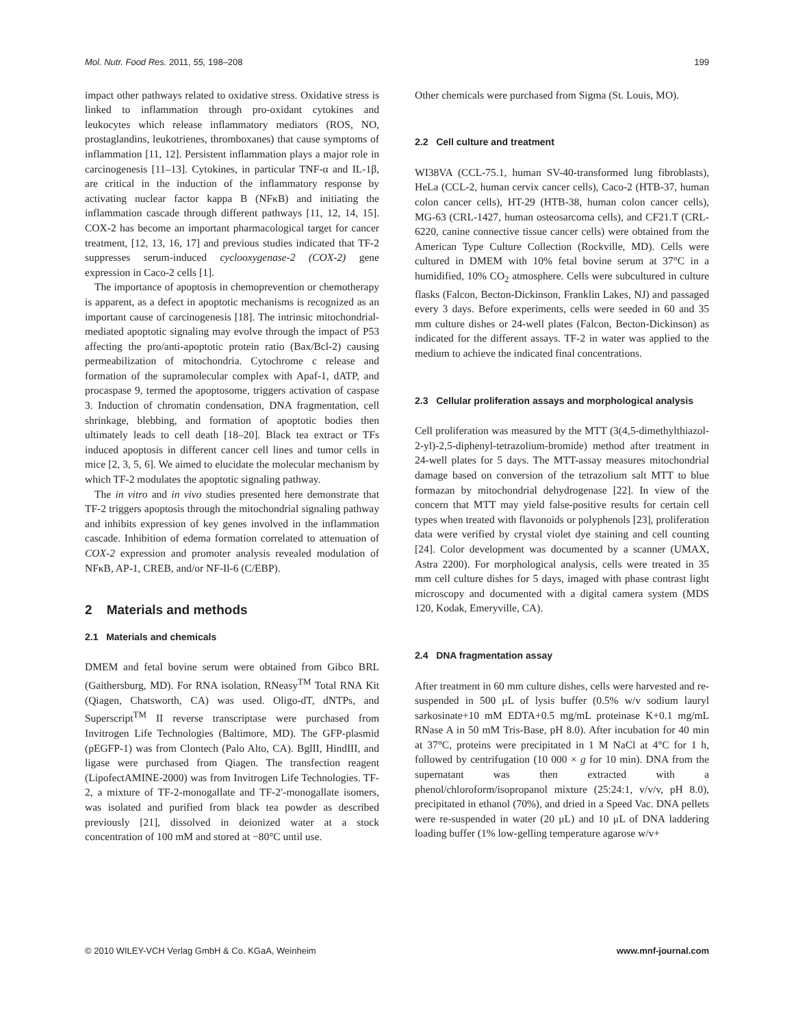Mol. Nutr. Food Res. 2011, 55, 198–208 199
impact other pathways related to oxidative stress. Oxidative stress is linked to inflammation through pro-oxidant cytokines and leukocytes which release inflammatory mediators (ROS, NO, prostaglandins, leukotrienes, thromboxanes) that cause symptoms of inflammation [11, 12]. Persistent inflammation plays a major role in carcinogenesis [11–13]. Cytokines, in particular TNF-α and IL-1β, are critical in the induction of the inflammatory response by activating nuclear factor kappa B (NFκB) and initiating the inflammation cascade through different pathways [11, 12, 14, 15]. COX-2 has become an important pharmacological target for cancer treatment, [12, 13, 16, 17] and previous studies indicated that TF-2 suppresses serum-induced cyclooxygenase-2 (COX-2) gene expression in Caco-2 cells [1].
The importance of apoptosis in chemoprevention or chemotherapy is apparent, as a defect in apoptotic mechanisms is recognized as an important cause of carcinogenesis [18]. The intrinsic mitochondrial-mediated apoptotic signaling may evolve through the impact of P53 affecting the pro/anti-apoptotic protein ratio (Bax/Bcl-2) causing permeabilization of mitochondria. Cytochrome c release and formation of the supramolecular complex with Apaf-1, dATP, and procaspase 9, termed the apoptosome, triggers activation of caspase 3. Induction of chromatin condensation, DNA fragmentation, cell shrinkage, blebbing, and formation of apoptotic bodies then ultimately leads to cell death [18–20]. Black tea extract or TFs induced apoptosis in different cancer cell lines and tumor cells in mice [2, 3, 5, 6]. We aimed to elucidate the molecular mechanism by which TF-2 modulates the apoptotic signaling pathway.
The in vitro and in vivo studies presented here demonstrate that TF-2 triggers apoptosis through the mitochondrial signaling pathway and inhibits expression of key genes involved in the inflammation cascade. Inhibition of edema formation correlated to attenuation of COX-2 expression and promoter analysis revealed modulation of NFκB, AP-1, CREB, and/or NF-Il-6 (C/EBP).
2 Materials and methods
2.1 Materials and chemicals
DMEM and fetal bovine serum were obtained from Gibco BRL (Gaithersburg, MD). For RNA isolation, RNeasy<sup>TM</sup> Total RNA Kit (Qiagen, Chatsworth, CA) was used. Oligo-dT, dNTPs, and Superscript<sup>TM</sup> II reverse transcriptase were purchased from Invitrogen Life Technologies (Baltimore, MD). The GFP-plasmid (pEGFP-1) was from Clontech (Palo Alto, CA). BglII, HindIII, and ligase were purchased from Qiagen. The transfection reagent (LipofectAMINE-2000) was from Invitrogen Life Technologies. TF-2, a mixture of TF-2-monogallate and TF-2′-monogallate isomers, was isolated and purified from black tea powder as described previously [21], dissolved in deionized water at a stock concentration of 100 mM and stored at −80°C until use.
Other chemicals were purchased from Sigma (St. Louis, MO).
2.2 Cell culture and treatment
WI38VA (CCL-75.1, human SV-40-transformed lung fibroblasts), HeLa (CCL-2, human cervix cancer cells), Caco-2 (HTB-37, human colon cancer cells), HT-29 (HTB-38, human colon cancer cells), MG-63 (CRL-1427, human osteosarcoma cells), and CF21.T (CRL-6220, canine connective tissue cancer cells) were obtained from the American Type Culture Collection (Rockville, MD). Cells were cultured in DMEM with 10% fetal bovine serum at 37°C in a humidified, 10% CO<sub>2</sub> atmosphere. Cells were subcultured in culture flasks (Falcon, Becton-Dickinson, Franklin Lakes, NJ) and passaged every 3 days. Before experiments, cells were seeded in 60 and 35 mm culture dishes or 24-well plates (Falcon, Becton-Dickinson) as indicated for the different assays. TF-2 in water was applied to the medium to achieve the indicated final concentrations.
2.3 Cellular proliferation assays and morphological analysis
Cell proliferation was measured by the MTT (3(4,5-dimethylthiazol-2-yl)-2,5-diphenyl-tetrazolium-bromide) method after treatment in 24-well plates for 5 days. The MTT-assay measures mitochondrial damage based on conversion of the tetrazolium salt MTT to blue formazan by mitochondrial dehydrogenase [22]. In view of the concern that MTT may yield false-positive results for certain cell types when treated with flavonoids or polyphenols [23], proliferation data were verified by crystal violet dye staining and cell counting [24]. Color development was documented by a scanner (UMAX, Astra 2200). For morphological analysis, cells were treated in 35 mm cell culture dishes for 5 days, imaged with phase contrast light microscopy and documented with a digital camera system (MDS 120, Kodak, Emeryville, CA).
2.4 DNA fragmentation assay
After treatment in 60 mm culture dishes, cells were harvested and re-suspended in 500 μL of lysis buffer (0.5% w/v sodium lauryl sarkosinate+10 mM EDTA+0.5 mg/mL proteinase K+0.1 mg/mL RNase A in 50 mM Tris-Base, pH 8.0). After incubation for 40 min at 37°C, proteins were precipitated in 1 M NaCl at 4°C for 1 h, followed by centrifugation (10 000 × g for 10 min). DNA from the supernatant was then extracted with a phenol/chloroform/isopropanol mixture (25:24:1, v/v/v, pH 8.0), precipitated in ethanol (70%), and dried in a Speed Vac. DNA pellets were re-suspended in water (20 μL) and 10 μL of DNA laddering loading buffer (1% low-gelling temperature agarose w/v+
© 2010 WILEY-VCH Verlag GmbH & Co. KGaA, Weinheim www.mnf-journal.com